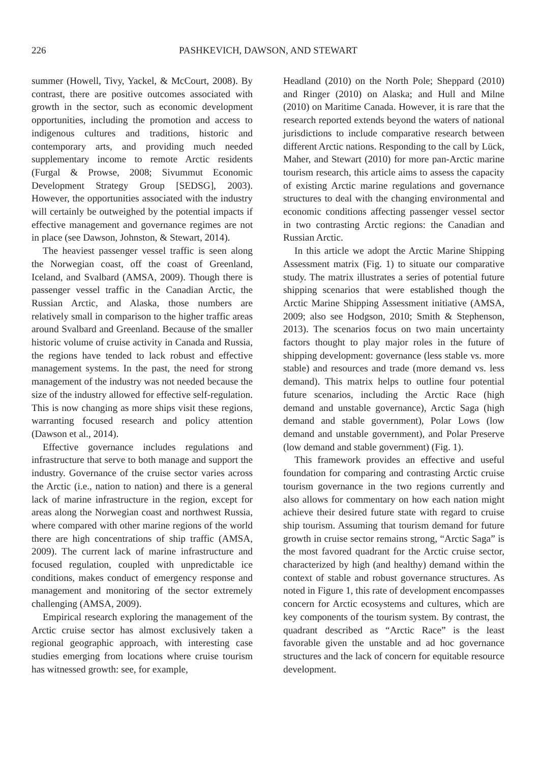226 PASHKEVICH, DAWSON, AND STEWART
summer (Howell, Tivy, Yackel, & McCourt, 2008). By contrast, there are positive outcomes associated with growth in the sector, such as economic development opportunities, including the promotion and access to indigenous cultures and traditions, historic and contemporary arts, and providing much needed supplementary income to remote Arctic residents (Furgal & Prowse, 2008; Sivummut Economic Development Strategy Group [SEDSG], 2003). However, the opportunities associated with the industry will certainly be outweighed by the potential impacts if effective management and governance regimes are not in place (see Dawson, Johnston, & Stewart, 2014).
The heaviest passenger vessel traffic is seen along the Norwegian coast, off the coast of Greenland, Iceland, and Svalbard (AMSA, 2009). Though there is passenger vessel traffic in the Canadian Arctic, the Russian Arctic, and Alaska, those numbers are relatively small in comparison to the higher traffic areas around Svalbard and Greenland. Because of the smaller historic volume of cruise activity in Canada and Russia, the regions have tended to lack robust and effective management systems. In the past, the need for strong management of the industry was not needed because the size of the industry allowed for effective self-regulation. This is now changing as more ships visit these regions, warranting focused research and policy attention (Dawson et al., 2014).
Effective governance includes regulations and infrastructure that serve to both manage and support the industry. Governance of the cruise sector varies across the Arctic (i.e., nation to nation) and there is a general lack of marine infrastructure in the region, except for areas along the Norwegian coast and northwest Russia, where compared with other marine regions of the world there are high concentrations of ship traffic (AMSA, 2009). The current lack of marine infrastructure and focused regulation, coupled with unpredictable ice conditions, makes conduct of emergency response and management and monitoring of the sector extremely challenging (AMSA, 2009).
Empirical research exploring the management of the Arctic cruise sector has almost exclusively taken a regional geographic approach, with interesting case studies emerging from locations where cruise tourism has witnessed growth: see, for example,
Headland (2010) on the North Pole; Sheppard (2010) and Ringer (2010) on Alaska; and Hull and Milne (2010) on Maritime Canada. However, it is rare that the research reported extends beyond the waters of national jurisdictions to include comparative research between different Arctic nations. Responding to the call by Lück, Maher, and Stewart (2010) for more pan-Arctic marine tourism research, this article aims to assess the capacity of existing Arctic marine regulations and governance structures to deal with the changing environmental and economic conditions affecting passenger vessel sector in two contrasting Arctic regions: the Canadian and Russian Arctic.
In this article we adopt the Arctic Marine Shipping Assessment matrix (Fig. 1) to situate our comparative study. The matrix illustrates a series of potential future shipping scenarios that were established though the Arctic Marine Shipping Assessment initiative (AMSA, 2009; also see Hodgson, 2010; Smith & Stephenson, 2013). The scenarios focus on two main uncertainty factors thought to play major roles in the future of shipping development: governance (less stable vs. more stable) and resources and trade (more demand vs. less demand). This matrix helps to outline four potential future scenarios, including the Arctic Race (high demand and unstable governance), Arctic Saga (high demand and stable government), Polar Lows (low demand and unstable government), and Polar Preserve (low demand and stable government) (Fig. 1).
This framework provides an effective and useful foundation for comparing and contrasting Arctic cruise tourism governance in the two regions currently and also allows for commentary on how each nation might achieve their desired future state with regard to cruise ship tourism. Assuming that tourism demand for future growth in cruise sector remains strong, “Arctic Saga” is the most favored quadrant for the Arctic cruise sector, characterized by high (and healthy) demand within the context of stable and robust governance structures. As noted in Figure 1, this rate of development encompasses concern for Arctic ecosystems and cultures, which are key components of the tourism system. By contrast, the quadrant described as “Arctic Race” is the least favorable given the unstable and ad hoc governance structures and the lack of concern for equitable resource development.